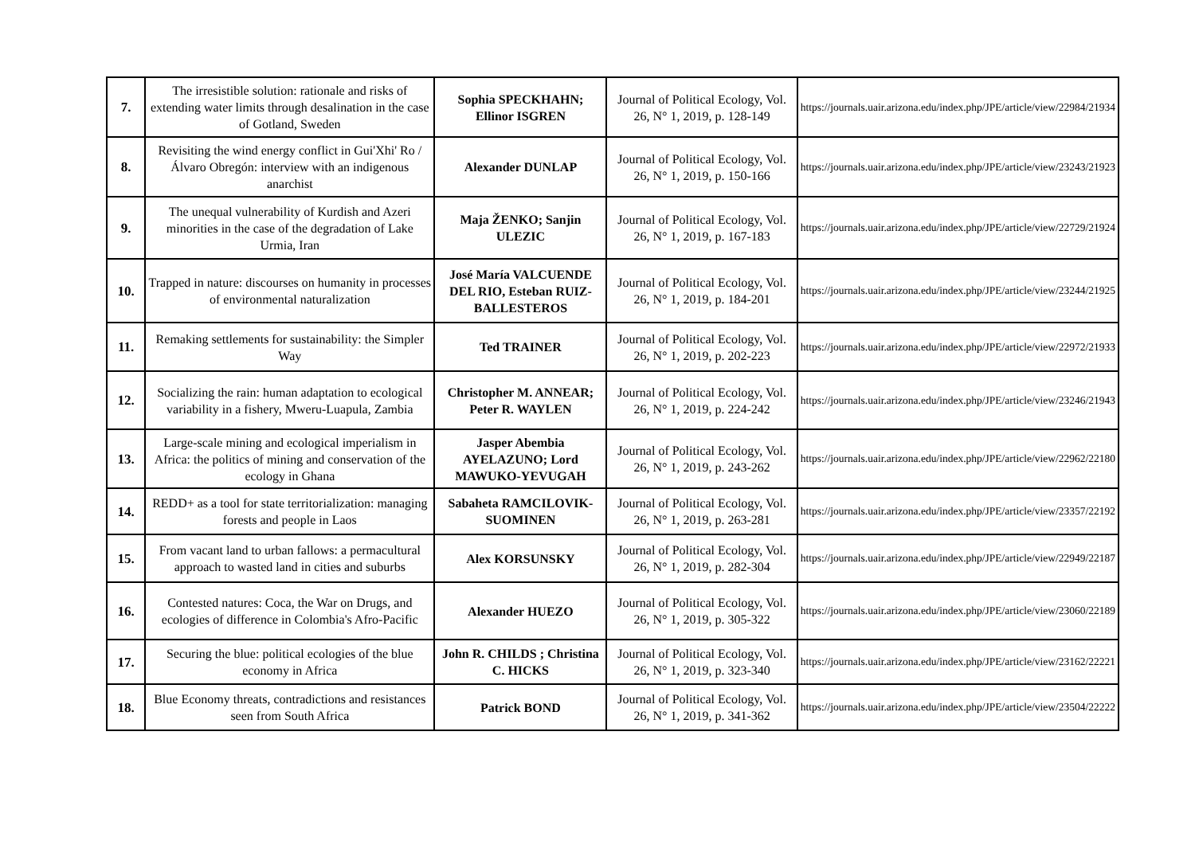| 7. | The irresistible solution: rationale and risks of extending water limits through desalination in the case of Gotland, Sweden | Sophia SPECKHAHN; Ellinor ISGREN | Journal of Political Ecology, Vol. 26, N° 1, 2019, p. 128-149 | https://journals.uair.arizona.edu/index.php/JPE/article/view/22984/21934 |
| 8. | Revisiting the wind energy conflict in Gui'Xhi' Ro / Álvaro Obregón: interview with an indigenous anarchist | Alexander DUNLAP | Journal of Political Ecology, Vol. 26, N° 1, 2019, p. 150-166 | https://journals.uair.arizona.edu/index.php/JPE/article/view/23243/21923 |
| 9. | The unequal vulnerability of Kurdish and Azeri minorities in the case of the degradation of Lake Urmia, Iran | Maja ŽENKO; Sanjin ULEZIC | Journal of Political Ecology, Vol. 26, N° 1, 2019, p. 167-183 | https://journals.uair.arizona.edu/index.php/JPE/article/view/22729/21924 |
| 10. | Trapped in nature: discourses on humanity in processes of environmental naturalization | José María VALCUENDE DEL RIO, Esteban RUIZ-BALLESTEROS | Journal of Political Ecology, Vol. 26, N° 1, 2019, p. 184-201 | https://journals.uair.arizona.edu/index.php/JPE/article/view/23244/21925 |
| 11. | Remaking settlements for sustainability: the Simpler Way | Ted TRAINER | Journal of Political Ecology, Vol. 26, N° 1, 2019, p. 202-223 | https://journals.uair.arizona.edu/index.php/JPE/article/view/22972/21933 |
| 12. | Socializing the rain: human adaptation to ecological variability in a fishery, Mweru-Luapula, Zambia | Christopher M. ANNEAR; Peter R. WAYLEN | Journal of Political Ecology, Vol. 26, N° 1, 2019, p. 224-242 | https://journals.uair.arizona.edu/index.php/JPE/article/view/23246/21943 |
| 13. | Large-scale mining and ecological imperialism in Africa: the politics of mining and conservation of the ecology in Ghana | Jasper Abembia AYELAZUNO; Lord MAWUKO-YEVUGAH | Journal of Political Ecology, Vol. 26, N° 1, 2019, p. 243-262 | https://journals.uair.arizona.edu/index.php/JPE/article/view/22962/22180 |
| 14. | REDD+ as a tool for state territorialization: managing forests and people in Laos | Sabaheta RAMCILOVIK-SUOMINEN | Journal of Political Ecology, Vol. 26, N° 1, 2019, p. 263-281 | https://journals.uair.arizona.edu/index.php/JPE/article/view/23357/22192 |
| 15. | From vacant land to urban fallows: a permacultural approach to wasted land in cities and suburbs | Alex KORSUNSKY | Journal of Political Ecology, Vol. 26, N° 1, 2019, p. 282-304 | https://journals.uair.arizona.edu/index.php/JPE/article/view/22949/22187 |
| 16. | Contested natures: Coca, the War on Drugs, and ecologies of difference in Colombia's Afro-Pacific | Alexander HUEZO | Journal of Political Ecology, Vol. 26, N° 1, 2019, p. 305-322 | https://journals.uair.arizona.edu/index.php/JPE/article/view/23060/22189 |
| 17. | Securing the blue: political ecologies of the blue economy in Africa | John R. CHILDS ; Christina C. HICKS | Journal of Political Ecology, Vol. 26, N° 1, 2019, p. 323-340 | https://journals.uair.arizona.edu/index.php/JPE/article/view/23162/22221 |
| 18. | Blue Economy threats, contradictions and resistances seen from South Africa | Patrick BOND | Journal of Political Ecology, Vol. 26, N° 1, 2019, p. 341-362 | https://journals.uair.arizona.edu/index.php/JPE/article/view/23504/22222 |